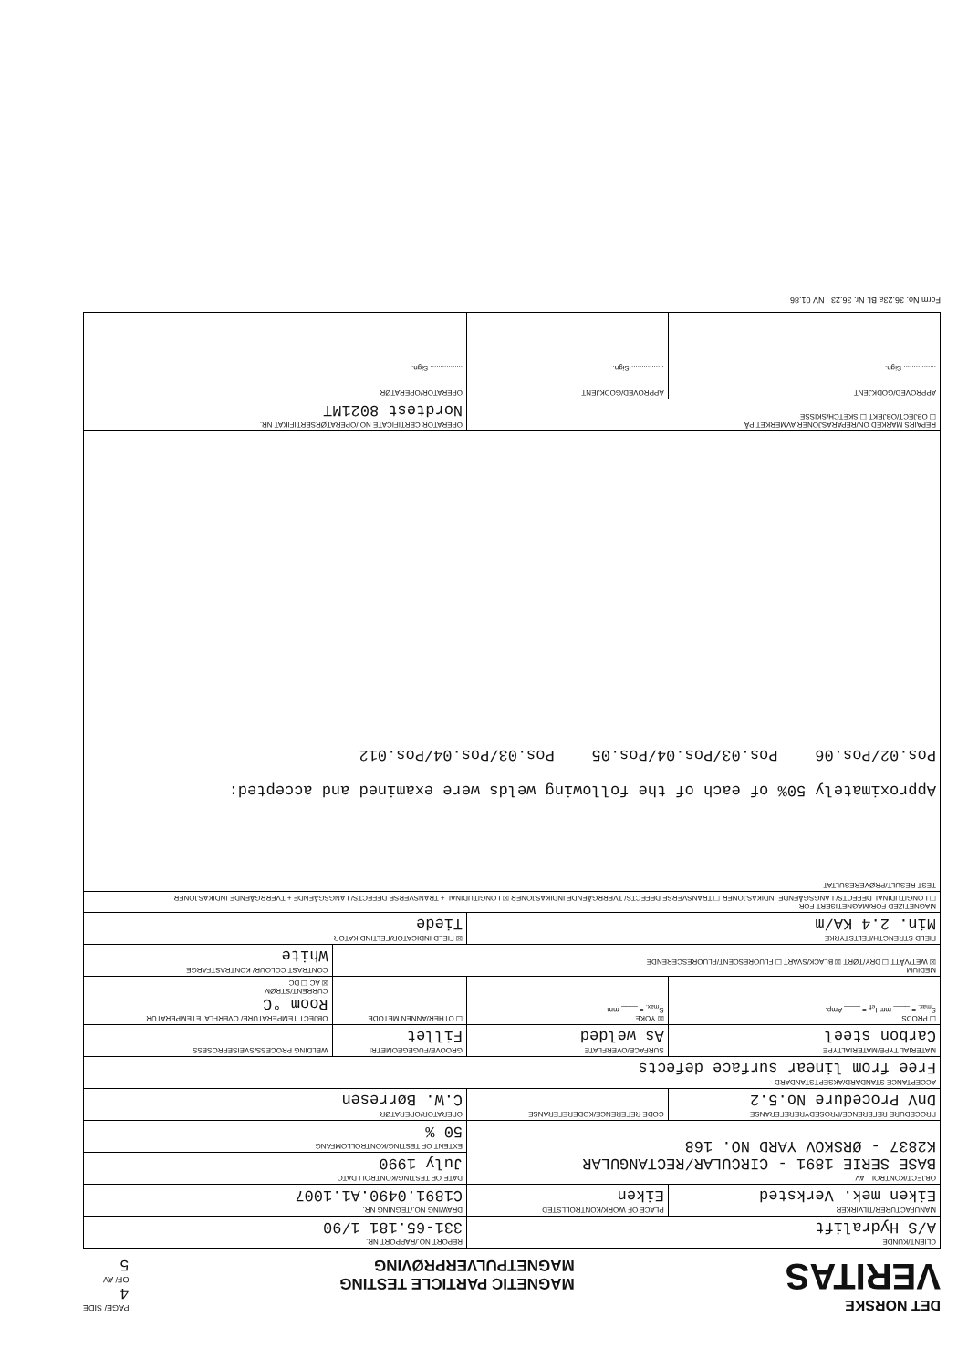DET NORSKE
VERITAS
MAGNETIC PARTICLE TESTING
MAGNETPULVERPRØVING
PAGE/ SIDE
4
OF/ AV
5
| CLIENT/KUNDE A/S Hydralift | | REPORT NO./RAPPORT NR. 331-65.181 1/90 | |
| MANUFACTURER/TILVIRKER Eiken mek. Verksted | PLACE OF WORK/KONTROLLSTED Eiken | DRAWING NO./TEGNING NR. C1891.0490.A1.1007 | |
| OBJECT/KONTROLL AV BASE SERIE 1891 - CIRCULAR/RECTANGULAR K2837 - ØRSKOV YARD NO. 168 | | DATE OF TESTING/KONTROLLDATO July 1990 | |
| | | EXTENT OF TESTING/KONTROLLOMFANG 50 % | |
| PROCEDURE REFERENCE/PROSEDYREREFERANSE DnV Procedure No.5.2 | CODE REFERENCE/KODEREFERANSE | OPERATOR/OPERATØR C.W. Børresen | |
| ACCEPTANCE STANDARD/AKSEPTSTANDARD Free from linear surface defects | | | |
| MATERIAL TYPE/MATERIALTYPE Carbon steel | SURFACE/OVERFLATE As welded | GROOVE/FUGEGEOMETRI Fillet | WELDING PROCESS/SVEISEPROSESS |
| ☐ PRODS S<sub>max.</sub> = ____ mm I<sub>eff</sub> = ____ Amp. | ☒ YOKE S<sub>max.</sub> = ____ mm | ☐ OTHER/ANNEN METODE | OBJECT TEMPERATURE/ OVERFLATETEMPERATUR Room °C CURRENT/STRØM ☒ AC ☐ DC |
| MEDIUM ☒ WET/VÅTT ☐ DRY/TØRT ☒ BLACK/SVART ☐ FLUORESCENT/FLUORESCERENDE | | | CONTRAST COLOUR/ KONTRASTFARGE White |
| FIELD STRENGTH/FELTSTYRKE Min. 2.4 KA/m | | ☒ FIELD INDICATOR/FELTINDIKATOR Tiede | |
| MAGNETIZED FOR/MAGNETISERT FOR ☐ LONGITUDINAL DEFECTS/ LANGSGÅENDE INDIKASJONER ☐ TRANSVERSE DEFECTS/ TVERRGÅENDE INDIKASJONER ☒ LONGITUDINAL + TRANSVERSE DEFECTS/ LANGSGÅENDE + TVERRGÅENDE INDIKASJONER | | | |
| TEST RESULT/PRØVERESULTAT Approximately 50% of each of the following welds were examined and accepted: Pos.02/Pos.06 Pos.03/Pos.04/Pos.05 Pos.03/Pos.04/Pos.012 | | | |
| REPAIRS MARKED ON/REPARASJONER AVMERKET PÅ ☐ OBJECT/OBJEKT ☐ SKETCH/SKISSE | | OPERATOR CERTIFICATE NO./OPERATØRSERTIFIKAT NR. Nordtest 8021MT | |
| APPROVED/GODKJENT ................ Sign. | APPROVED/GODKJENT ................ Sign. | OPERATOR/OPERATØR ................ Sign. | |
Form No. 36.23a BI. Nr. 36.23 NV 01.86